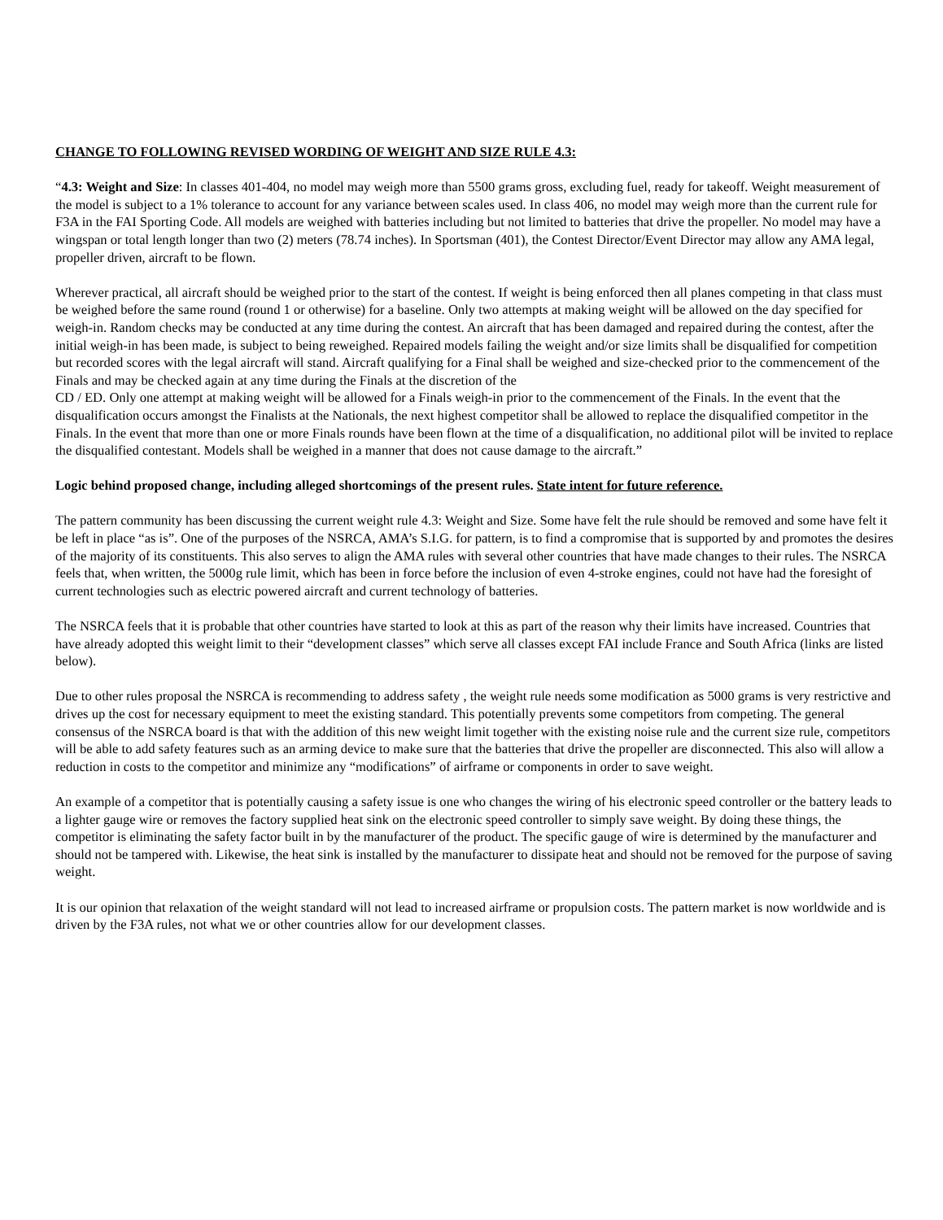CHANGE TO FOLLOWING REVISED WORDING OF WEIGHT AND SIZE RULE 4.3:
“4.3: Weight and Size: In classes 401-404, no model may weigh more than 5500 grams gross, excluding fuel, ready for takeoff. Weight measurement of the model is subject to a 1% tolerance to account for any variance between scales used. In class 406, no model may weigh more than the current rule for F3A in the FAI Sporting Code. All models are weighed with batteries including but not limited to batteries that drive the propeller. No model may have a wingspan or total length longer than two (2) meters (78.74 inches). In Sportsman (401), the Contest Director/Event Director may allow any AMA legal, propeller driven, aircraft to be flown.
Wherever practical, all aircraft should be weighed prior to the start of the contest. If weight is being enforced then all planes competing in that class must be weighed before the same round (round 1 or otherwise) for a baseline. Only two attempts at making weight will be allowed on the day specified for weigh-in. Random checks may be conducted at any time during the contest. An aircraft that has been damaged and repaired during the contest, after the initial weigh-in has been made, is subject to being reweighed. Repaired models failing the weight and/or size limits shall be disqualified for competition but recorded scores with the legal aircraft will stand. Aircraft qualifying for a Final shall be weighed and size-checked prior to the commencement of the Finals and may be checked again at any time during the Finals at the discretion of the
CD / ED. Only one attempt at making weight will be allowed for a Finals weigh-in prior to the commencement of the Finals. In the event that the disqualification occurs amongst the Finalists at the Nationals, the next highest competitor shall be allowed to replace the disqualified competitor in the Finals. In the event that more than one or more Finals rounds have been flown at the time of a disqualification, no additional pilot will be invited to replace the disqualified contestant. Models shall be weighed in a manner that does not cause damage to the aircraft.”
Logic behind proposed change, including alleged shortcomings of the present rules. State intent for future reference.
The pattern community has been discussing the current weight rule 4.3: Weight and Size. Some have felt the rule should be removed and some have felt it be left in place “as is”. One of the purposes of the NSRCA, AMA’s S.I.G. for pattern, is to find a compromise that is supported by and promotes the desires of the majority of its constituents. This also serves to align the AMA rules with several other countries that have made changes to their rules. The NSRCA feels that, when written, the 5000g rule limit, which has been in force before the inclusion of even 4-stroke engines, could not have had the foresight of current technologies such as electric powered aircraft and current technology of batteries.
The NSRCA feels that it is probable that other countries have started to look at this as part of the reason why their limits have increased. Countries that have already adopted this weight limit to their “development classes” which serve all classes except FAI include France and South Africa (links are listed below).
Due to other rules proposal the NSRCA is recommending to address safety , the weight rule needs some modification as 5000 grams is very restrictive and drives up the cost for necessary equipment to meet the existing standard. This potentially prevents some competitors from competing. The general consensus of the NSRCA board is that with the addition of this new weight limit together with the existing noise rule and the current size rule, competitors will be able to add safety features such as an arming device to make sure that the batteries that drive the propeller are disconnected. This also will allow a reduction in costs to the competitor and minimize any “modifications” of airframe or components in order to save weight.
An example of a competitor that is potentially causing a safety issue is one who changes the wiring of his electronic speed controller or the battery leads to a lighter gauge wire or removes the factory supplied heat sink on the electronic speed controller to simply save weight. By doing these things, the competitor is eliminating the safety factor built in by the manufacturer of the product. The specific gauge of wire is determined by the manufacturer and should not be tampered with. Likewise, the heat sink is installed by the manufacturer to dissipate heat and should not be removed for the purpose of saving weight.
It is our opinion that relaxation of the weight standard will not lead to increased airframe or propulsion costs. The pattern market is now worldwide and is driven by the F3A rules, not what we or other countries allow for our development classes.